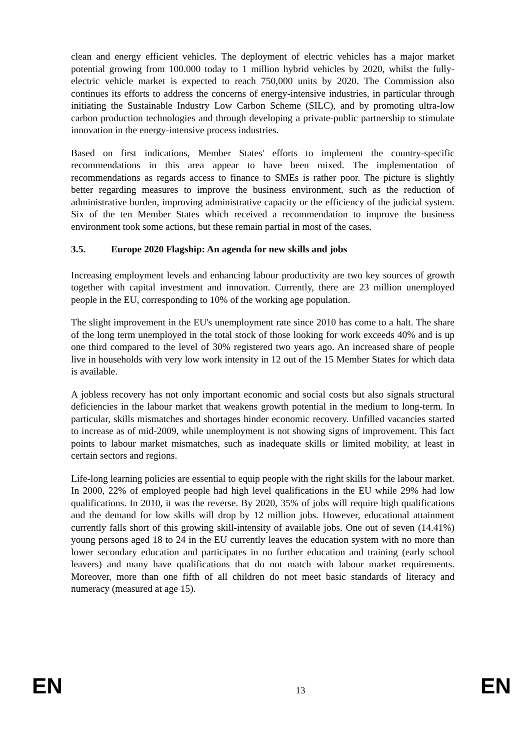clean and energy efficient vehicles. The deployment of electric vehicles has a major market potential growing from 100.000 today to 1 million hybrid vehicles by 2020, whilst the fully-electric vehicle market is expected to reach 750,000 units by 2020. The Commission also continues its efforts to address the concerns of energy-intensive industries, in particular through initiating the Sustainable Industry Low Carbon Scheme (SILC), and by promoting ultra-low carbon production technologies and through developing a private-public partnership to stimulate innovation in the energy-intensive process industries.
Based on first indications, Member States' efforts to implement the country-specific recommendations in this area appear to have been mixed. The implementation of recommendations as regards access to finance to SMEs is rather poor. The picture is slightly better regarding measures to improve the business environment, such as the reduction of administrative burden, improving administrative capacity or the efficiency of the judicial system. Six of the ten Member States which received a recommendation to improve the business environment took some actions, but these remain partial in most of the cases.
3.5. Europe 2020 Flagship: An agenda for new skills and jobs
Increasing employment levels and enhancing labour productivity are two key sources of growth together with capital investment and innovation. Currently, there are 23 million unemployed people in the EU, corresponding to 10% of the working age population.
The slight improvement in the EU's unemployment rate since 2010 has come to a halt. The share of the long term unemployed in the total stock of those looking for work exceeds 40% and is up one third compared to the level of 30% registered two years ago. An increased share of people live in households with very low work intensity in 12 out of the 15 Member States for which data is available.
A jobless recovery has not only important economic and social costs but also signals structural deficiencies in the labour market that weakens growth potential in the medium to long-term. In particular, skills mismatches and shortages hinder economic recovery. Unfilled vacancies started to increase as of mid-2009, while unemployment is not showing signs of improvement. This fact points to labour market mismatches, such as inadequate skills or limited mobility, at least in certain sectors and regions.
Life-long learning policies are essential to equip people with the right skills for the labour market. In 2000, 22% of employed people had high level qualifications in the EU while 29% had low qualifications. In 2010, it was the reverse. By 2020, 35% of jobs will require high qualifications and the demand for low skills will drop by 12 million jobs. However, educational attainment currently falls short of this growing skill-intensity of available jobs. One out of seven (14.41%) young persons aged 18 to 24 in the EU currently leaves the education system with no more than lower secondary education and participates in no further education and training (early school leavers) and many have qualifications that do not match with labour market requirements. Moreover, more than one fifth of all children do not meet basic standards of literacy and numeracy (measured at age 15).
EN 13 EN